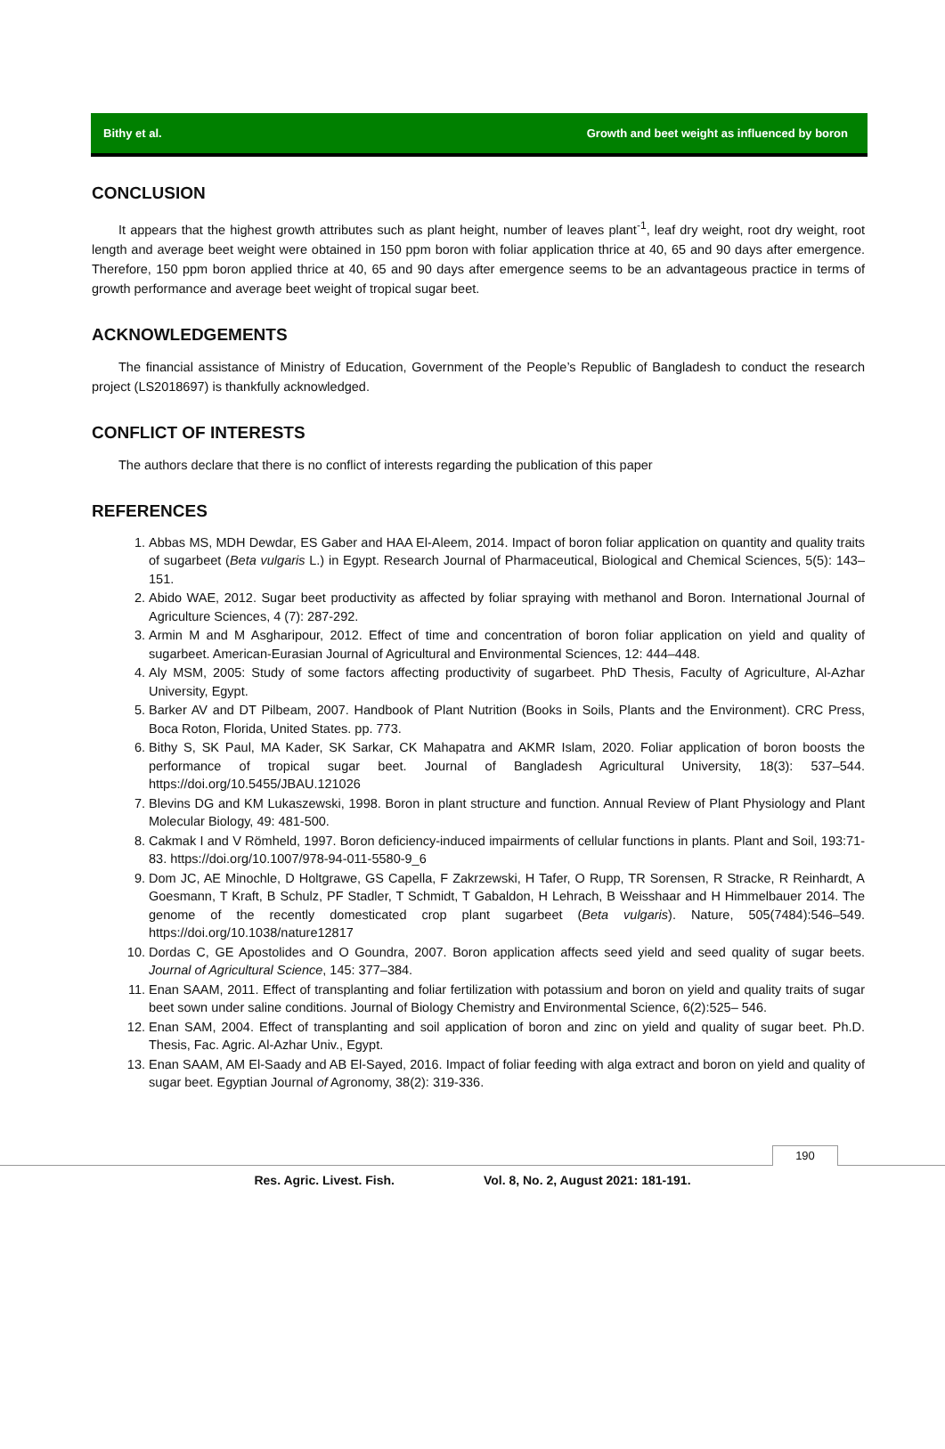Bithy et al. Growth and beet weight as influenced by boron
CONCLUSION
It appears that the highest growth attributes such as plant height, number of leaves plant<sup>-1</sup>, leaf dry weight, root dry weight, root length and average beet weight were obtained in 150 ppm boron with foliar application thrice at 40, 65 and 90 days after emergence. Therefore, 150 ppm boron applied thrice at 40, 65 and 90 days after emergence seems to be an advantageous practice in terms of growth performance and average beet weight of tropical sugar beet.
ACKNOWLEDGEMENTS
The financial assistance of Ministry of Education, Government of the People’s Republic of Bangladesh to conduct the research project (LS2018697) is thankfully acknowledged.
CONFLICT OF INTERESTS
The authors declare that there is no conflict of interests regarding the publication of this paper
REFERENCES
1. Abbas MS, MDH Dewdar, ES Gaber and HAA El-Aleem, 2014. Impact of boron foliar application on quantity and quality traits of sugarbeet (Beta vulgaris L.) in Egypt. Research Journal of Pharmaceutical, Biological and Chemical Sciences, 5(5): 143–151.
2. Abido WAE, 2012. Sugar beet productivity as affected by foliar spraying with methanol and Boron. International Journal of Agriculture Sciences, 4 (7): 287-292.
3. Armin M and M Asgharipour, 2012. Effect of time and concentration of boron foliar application on yield and quality of sugarbeet. American-Eurasian Journal of Agricultural and Environmental Sciences, 12: 444–448.
4. Aly MSM, 2005: Study of some factors affecting productivity of sugarbeet. PhD Thesis, Faculty of Agriculture, Al-Azhar University, Egypt.
5. Barker AV and DT Pilbeam, 2007. Handbook of Plant Nutrition (Books in Soils, Plants and the Environment). CRC Press, Boca Roton, Florida, United States. pp. 773.
6. Bithy S, SK Paul, MA Kader, SK Sarkar, CK Mahapatra and AKMR Islam, 2020. Foliar application of boron boosts the performance of tropical sugar beet. Journal of Bangladesh Agricultural University, 18(3): 537–544. https://doi.org/10.5455/JBAU.121026
7. Blevins DG and KM Lukaszewski, 1998. Boron in plant structure and function. Annual Review of Plant Physiology and Plant Molecular Biology, 49: 481-500.
8. Cakmak I and V Römheld, 1997. Boron deficiency-induced impairments of cellular functions in plants. Plant and Soil, 193:71-83. https://doi.org/10.1007/978-94-011-5580-9_6
9. Dom JC, AE Minochle, D Holtgrawe, GS Capella, F Zakrzewski, H Tafer, O Rupp, TR Sorensen, R Stracke, R Reinhardt, A Goesmann, T Kraft, B Schulz, PF Stadler, T Schmidt, T Gabaldon, H Lehrach, B Weisshaar and H Himmelbauer 2014. The genome of the recently domesticated crop plant sugarbeet (Beta vulgaris). Nature, 505(7484):546–549. https://doi.org/10.1038/nature12817
10. Dordas C, GE Apostolides and O Goundra, 2007. Boron application affects seed yield and seed quality of sugar beets. Journal of Agricultural Science, 145: 377–384.
11. Enan SAAM, 2011. Effect of transplanting and foliar fertilization with potassium and boron on yield and quality traits of sugar beet sown under saline conditions. Journal of Biology Chemistry and Environmental Science, 6(2):525– 546.
12. Enan SAM, 2004. Effect of transplanting and soil application of boron and zinc on yield and quality of sugar beet. Ph.D. Thesis, Fac. Agric. Al-Azhar Univ., Egypt.
13. Enan SAAM, AM El-Saady and AB El-Sayed, 2016. Impact of foliar feeding with alga extract and boron on yield and quality of sugar beet. Egyptian Journal of Agronomy, 38(2): 319-336.
190
Res. Agric. Livest. Fish. Vol. 8, No. 2, August 2021: 181-191.